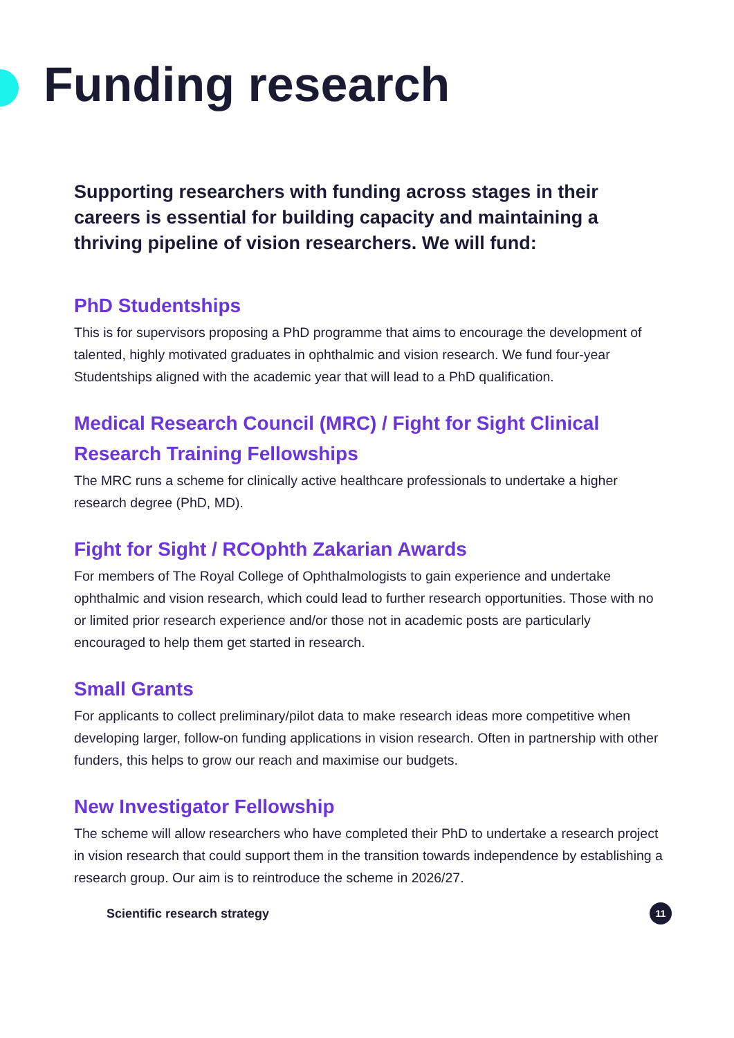Funding research
Supporting researchers with funding across stages in their careers is essential for building capacity and maintaining a thriving pipeline of vision researchers. We will fund:
PhD Studentships
This is for supervisors proposing a PhD programme that aims to encourage the development of talented, highly motivated graduates in ophthalmic and vision research. We fund four-year Studentships aligned with the academic year that will lead to a PhD qualification.
Medical Research Council (MRC) / Fight for Sight Clinical Research Training Fellowships
The MRC runs a scheme for clinically active healthcare professionals to undertake a higher research degree (PhD, MD).
Fight for Sight / RCOphth Zakarian Awards
For members of The Royal College of Ophthalmologists to gain experience and undertake ophthalmic and vision research, which could lead to further research opportunities. Those with no or limited prior research experience and/or those not in academic posts are particularly encouraged to help them get started in research.
Small Grants
For applicants to collect preliminary/pilot data to make research ideas more competitive when developing larger, follow-on funding applications in vision research. Often in partnership with other funders, this helps to grow our reach and maximise our budgets.
New Investigator Fellowship
The scheme will allow researchers who have completed their PhD to undertake a research project in vision research that could support them in the transition towards independence by establishing a research group. Our aim is to reintroduce the scheme in 2026/27.
Scientific research strategy
11